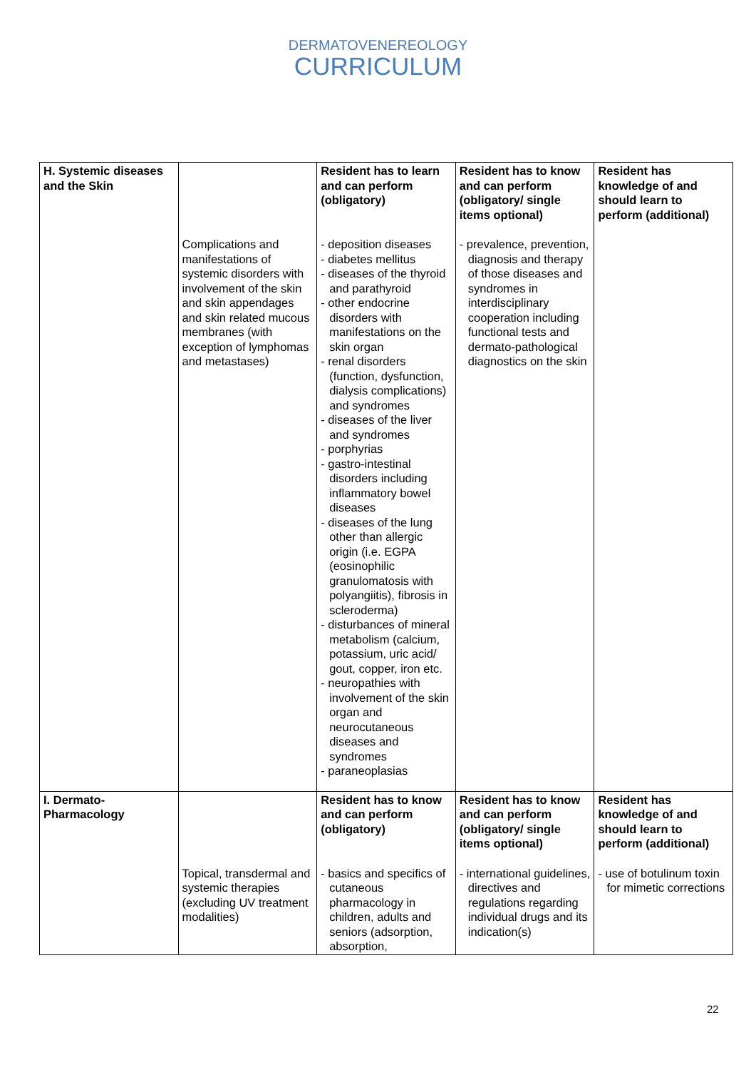DERMATOVENEREOLOGY
CURRICULUM
| H. Systemic diseases and the Skin | | Resident has to learn and can perform (obligatory) | Resident has to know and can perform (obligatory/ single items optional) | Resident has knowledge of and should learn to perform (additional) |
| | Complications and manifestations of systemic disorders with involvement of the skin and skin appendages and skin related mucous membranes (with exception of lymphomas and metastases) | - deposition diseases - diabetes mellitus - diseases of the thyroid and parathyroid - other endocrine disorders with manifestations on the skin organ - renal disorders (function, dysfunction, dialysis complications) and syndromes - diseases of the liver and syndromes - porphyrias - gastro-intestinal disorders including inflammatory bowel diseases - diseases of the lung other than allergic origin (i.e. EGPA (eosinophilic granulomatosis with polyangiitis), fibrosis in scleroderma) - disturbances of mineral metabolism (calcium, potassium, uric acid/ gout, copper, iron etc. - neuropathies with involvement of the skin organ and neurocutaneous diseases and syndromes - paraneoplasias | - prevalence, prevention, diagnosis and therapy of those diseases and syndromes in interdisciplinary cooperation including functional tests and dermato-pathological diagnostics on the skin | |
| I. Dermato-Pharmacology | | Resident has to know and can perform (obligatory) | Resident has to know and can perform (obligatory/ single items optional) | Resident has knowledge of and should learn to perform (additional) |
| | Topical, transdermal and systemic therapies (excluding UV treatment modalities) | - basics and specifics of cutaneous pharmacology in children, adults and seniors (adsorption, absorption, | - international guidelines, directives and regulations regarding individual drugs and its indication(s) | - use of botulinum toxin for mimetic corrections |
22